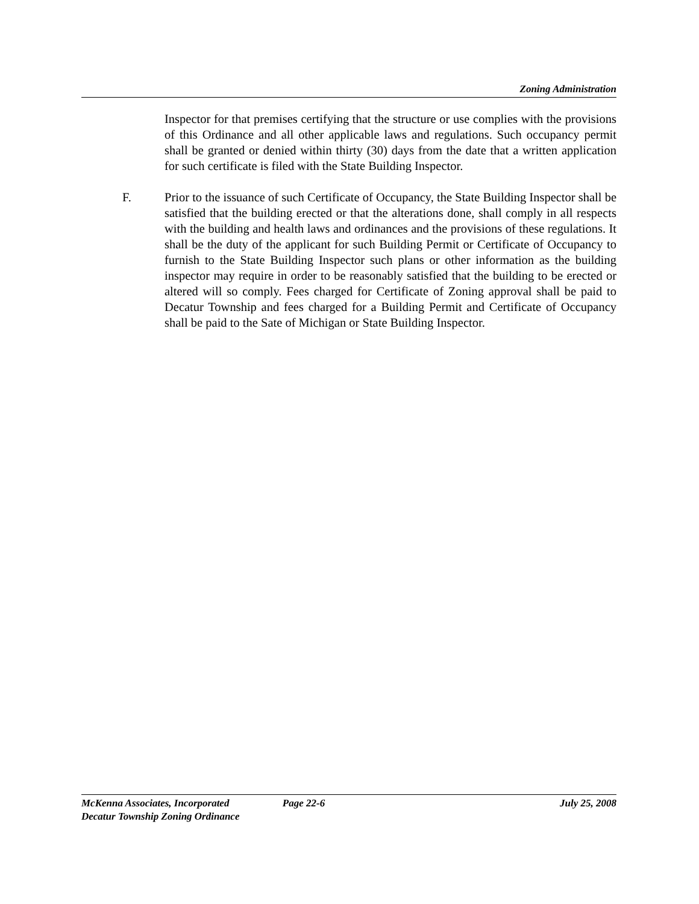Zoning Administration
Inspector for that premises certifying that the structure or use complies with the provisions of this Ordinance and all other applicable laws and regulations. Such occupancy permit shall be granted or denied within thirty (30) days from the date that a written application for such certificate is filed with the State Building Inspector.
F. Prior to the issuance of such Certificate of Occupancy, the State Building Inspector shall be satisfied that the building erected or that the alterations done, shall comply in all respects with the building and health laws and ordinances and the provisions of these regulations. It shall be the duty of the applicant for such Building Permit or Certificate of Occupancy to furnish to the State Building Inspector such plans or other information as the building inspector may require in order to be reasonably satisfied that the building to be erected or altered will so comply. Fees charged for Certificate of Zoning approval shall be paid to Decatur Township and fees charged for a Building Permit and Certificate of Occupancy shall be paid to the Sate of Michigan or State Building Inspector.
McKenna Associates, Incorporated Page 22-6 July 25, 2008
Decatur Township Zoning Ordinance